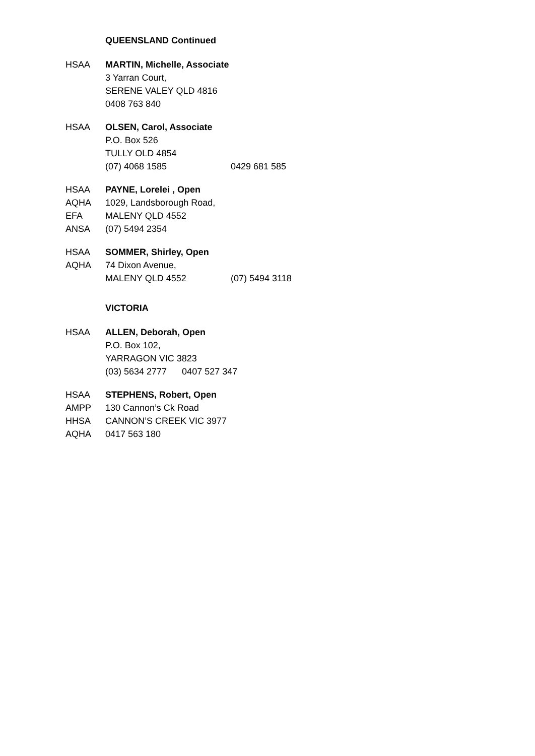QUEENSLAND Continued
HSAA MARTIN, Michelle, Associate
3 Yarran Court,
SERENE VALEY QLD 4816
0408 763 840
HSAA OLSEN, Carol, Associate
P.O. Box 526
TULLY OLD 4854
(07) 4068 1585 0429 681 585
HSAA PAYNE, Lorelei , Open
AQHA 1029, Landsborough Road,
EFA MALENY QLD 4552
ANSA (07) 5494 2354
HSAA SOMMER, Shirley, Open
AQHA 74 Dixon Avenue,
MALENY QLD 4552 (07) 5494 3118
VICTORIA
HSAA ALLEN, Deborah, Open
P.O. Box 102,
YARRAGON VIC 3823
(03) 5634 2777 0407 527 347
HSAA STEPHENS, Robert, Open
AMPP 130 Cannon’s Ck Road
HHSA CANNON’S CREEK VIC 3977
AQHA 0417 563 180